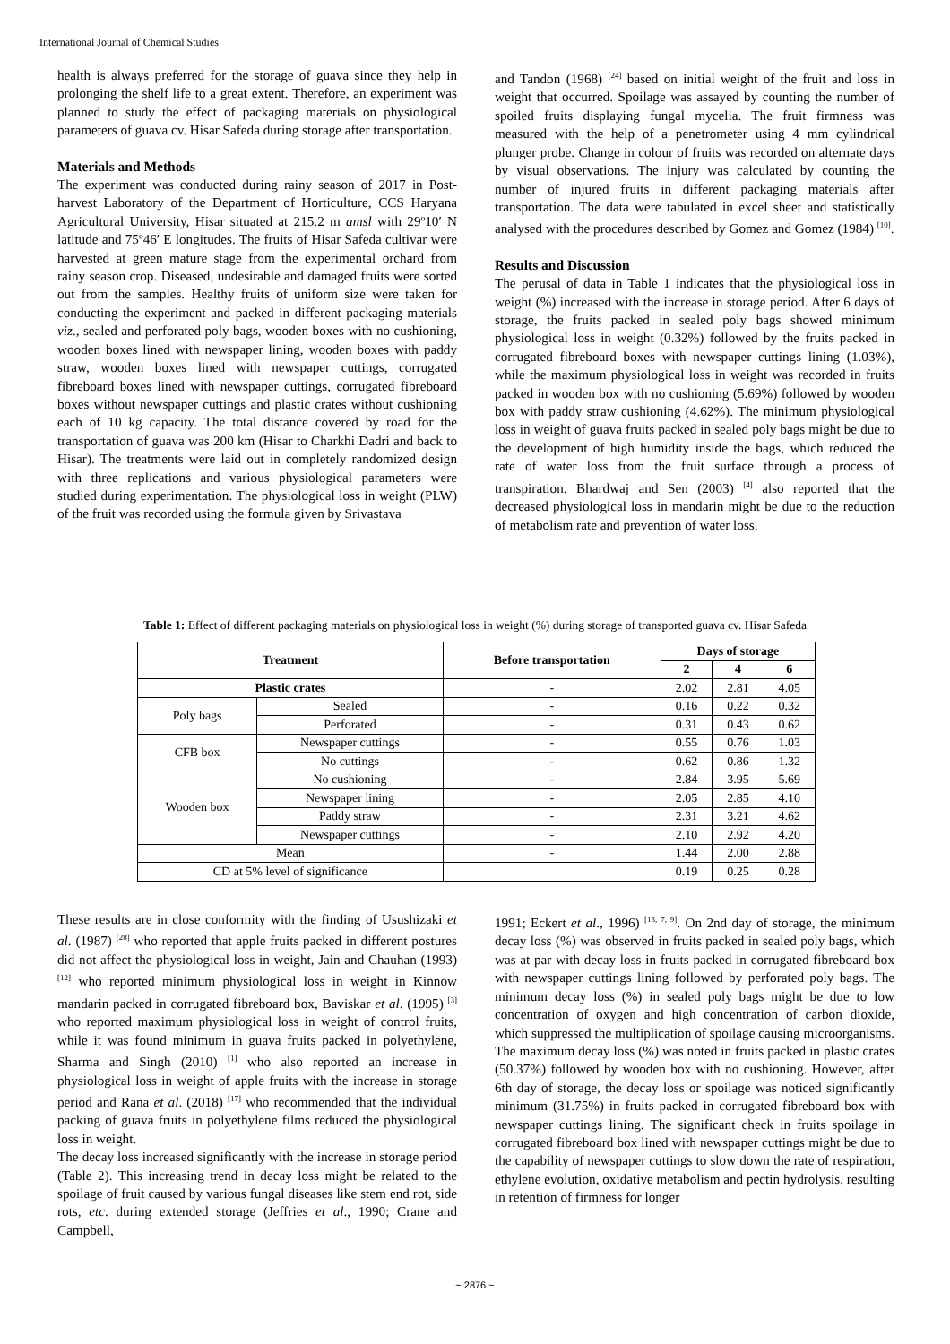International Journal of Chemical Studies
health is always preferred for the storage of guava since they help in prolonging the shelf life to a great extent. Therefore, an experiment was planned to study the effect of packaging materials on physiological parameters of guava cv. Hisar Safeda during storage after transportation.
Materials and Methods
The experiment was conducted during rainy season of 2017 in Post-harvest Laboratory of the Department of Horticulture, CCS Haryana Agricultural University, Hisar situated at 215.2 m amsl with 29º10′ N latitude and 75º46′ E longitudes. The fruits of Hisar Safeda cultivar were harvested at green mature stage from the experimental orchard from rainy season crop. Diseased, undesirable and damaged fruits were sorted out from the samples. Healthy fruits of uniform size were taken for conducting the experiment and packed in different packaging materials viz., sealed and perforated poly bags, wooden boxes with no cushioning, wooden boxes lined with newspaper lining, wooden boxes with paddy straw, wooden boxes lined with newspaper cuttings, corrugated fibreboard boxes lined with newspaper cuttings, corrugated fibreboard boxes without newspaper cuttings and plastic crates without cushioning each of 10 kg capacity. The total distance covered by road for the transportation of guava was 200 km (Hisar to Charkhi Dadri and back to Hisar). The treatments were laid out in completely randomized design with three replications and various physiological parameters were studied during experimentation. The physiological loss in weight (PLW) of the fruit was recorded using the formula given by Srivastava
and Tandon (1968) <sup>[24]</sup> based on initial weight of the fruit and loss in weight that occurred. Spoilage was assayed by counting the number of spoiled fruits displaying fungal mycelia. The fruit firmness was measured with the help of a penetrometer using 4 mm cylindrical plunger probe. Change in colour of fruits was recorded on alternate days by visual observations. The injury was calculated by counting the number of injured fruits in different packaging materials after transportation. The data were tabulated in excel sheet and statistically analysed with the procedures described by Gomez and Gomez (1984) <sup>[10]</sup>.
Results and Discussion
The perusal of data in Table 1 indicates that the physiological loss in weight (%) increased with the increase in storage period. After 6 days of storage, the fruits packed in sealed poly bags showed minimum physiological loss in weight (0.32%) followed by the fruits packed in corrugated fibreboard boxes with newspaper cuttings lining (1.03%), while the maximum physiological loss in weight was recorded in fruits packed in wooden box with no cushioning (5.69%) followed by wooden box with paddy straw cushioning (4.62%). The minimum physiological loss in weight of guava fruits packed in sealed poly bags might be due to the development of high humidity inside the bags, which reduced the rate of water loss from the fruit surface through a process of transpiration. Bhardwaj and Sen (2003) <sup>[4]</sup> also reported that the decreased physiological loss in mandarin might be due to the reduction of metabolism rate and prevention of water loss.
Table 1: Effect of different packaging materials on physiological loss in weight (%) during storage of transported guava cv. Hisar Safeda
| Treatment | | Before transportation | Days of storage | | |
| --- | --- | --- | --- | --- | --- |
| | | | 2 | 4 | 6 |
| Plastic crates | | - | 2.02 | 2.81 | 4.05 |
| Poly bags | Sealed | - | 0.16 | 0.22 | 0.32 |
| | Perforated | - | 0.31 | 0.43 | 0.62 |
| CFB box | Newspaper cuttings | - | 0.55 | 0.76 | 1.03 |
| | No cuttings | - | 0.62 | 0.86 | 1.32 |
| Wooden box | No cushioning | - | 2.84 | 3.95 | 5.69 |
| | Newspaper lining | - | 2.05 | 2.85 | 4.10 |
| | Paddy straw | - | 2.31 | 3.21 | 4.62 |
| | Newspaper cuttings | - | 2.10 | 2.92 | 4.20 |
| Mean | | - | 1.44 | 2.00 | 2.88 |
| CD at 5% level of significance | | | 0.19 | 0.25 | 0.28 |
These results are in close conformity with the finding of Usushizaki et al. (1987) <sup>[28]</sup> who reported that apple fruits packed in different postures did not affect the physiological loss in weight, Jain and Chauhan (1993) <sup>[12]</sup> who reported minimum physiological loss in weight in Kinnow mandarin packed in corrugated fibreboard box, Baviskar et al. (1995) <sup>[3]</sup> who reported maximum physiological loss in weight of control fruits, while it was found minimum in guava fruits packed in polyethylene, Sharma and Singh (2010) <sup>[1]</sup> who also reported an increase in physiological loss in weight of apple fruits with the increase in storage period and Rana et al. (2018) <sup>[17]</sup> who recommended that the individual packing of guava fruits in polyethylene films reduced the physiological loss in weight.
The decay loss increased significantly with the increase in storage period (Table 2). This increasing trend in decay loss might be related to the spoilage of fruit caused by various fungal diseases like stem end rot, side rots, etc. during extended storage (Jeffries et al., 1990; Crane and Campbell,
1991; Eckert et al., 1996) <sup>[13, 7, 9]</sup>. On 2nd day of storage, the minimum decay loss (%) was observed in fruits packed in sealed poly bags, which was at par with decay loss in fruits packed in corrugated fibreboard box with newspaper cuttings lining followed by perforated poly bags. The minimum decay loss (%) in sealed poly bags might be due to low concentration of oxygen and high concentration of carbon dioxide, which suppressed the multiplication of spoilage causing microorganisms. The maximum decay loss (%) was noted in fruits packed in plastic crates (50.37%) followed by wooden box with no cushioning. However, after 6th day of storage, the decay loss or spoilage was noticed significantly minimum (31.75%) in fruits packed in corrugated fibreboard box with newspaper cuttings lining. The significant check in fruits spoilage in corrugated fibreboard box lined with newspaper cuttings might be due to the capability of newspaper cuttings to slow down the rate of respiration, ethylene evolution, oxidative metabolism and pectin hydrolysis, resulting in retention of firmness for longer
~ 2876 ~